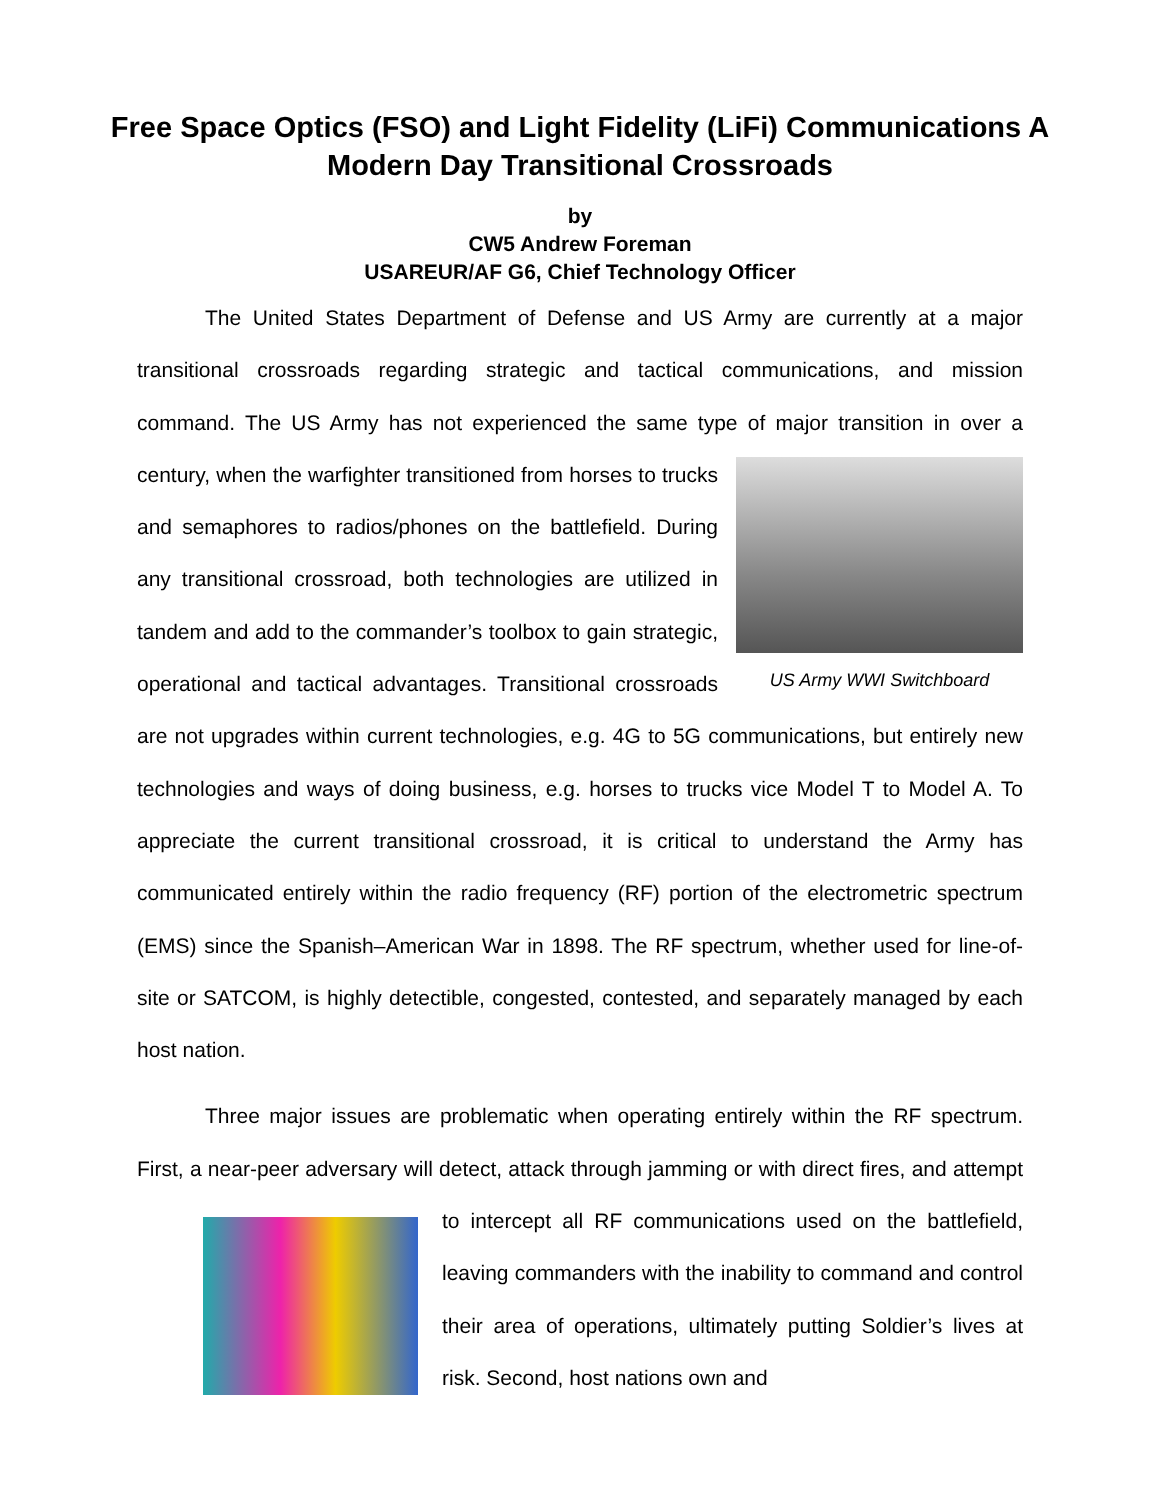Free Space Optics (FSO) and Light Fidelity (LiFi) Communications A Modern Day Transitional Crossroads
by
CW5 Andrew Foreman
USAREUR/AF G6, Chief Technology Officer
The United States Department of Defense and US Army are currently at a major transitional crossroads regarding strategic and tactical communications, and mission command. The US Army has not experienced the same type of major transition in over a US Army WWI Switchboard century, when the warfighter transitioned from horses to trucks and semaphores to radios/phones on the battlefield. During any transitional crossroad, both technologies are utilized in tandem and add to the commander’s toolbox to gain strategic, operational and tactical advantages. Transitional crossroads are not upgrades within current technologies, e.g. 4G to 5G communications, but entirely new technologies and ways of doing business, e.g. horses to trucks vice Model T to Model A. To appreciate the current transitional crossroad, it is critical to understand the Army has communicated entirely within the radio frequency (RF) portion of the electrometric spectrum (EMS) since the Spanish–American War in 1898. The RF spectrum, whether used for line-of-site or SATCOM, is highly detectible, congested, contested, and separately managed by each host nation.
Three major issues are problematic when operating entirely within the RF spectrum. First, a near-peer adversary will detect, attack through jamming or with direct fires, and attempt to intercept all RF communications used on the battlefield, leaving commanders with the inability to command and control their area of operations, ultimately putting Soldier’s lives at risk. Second, host nations own and